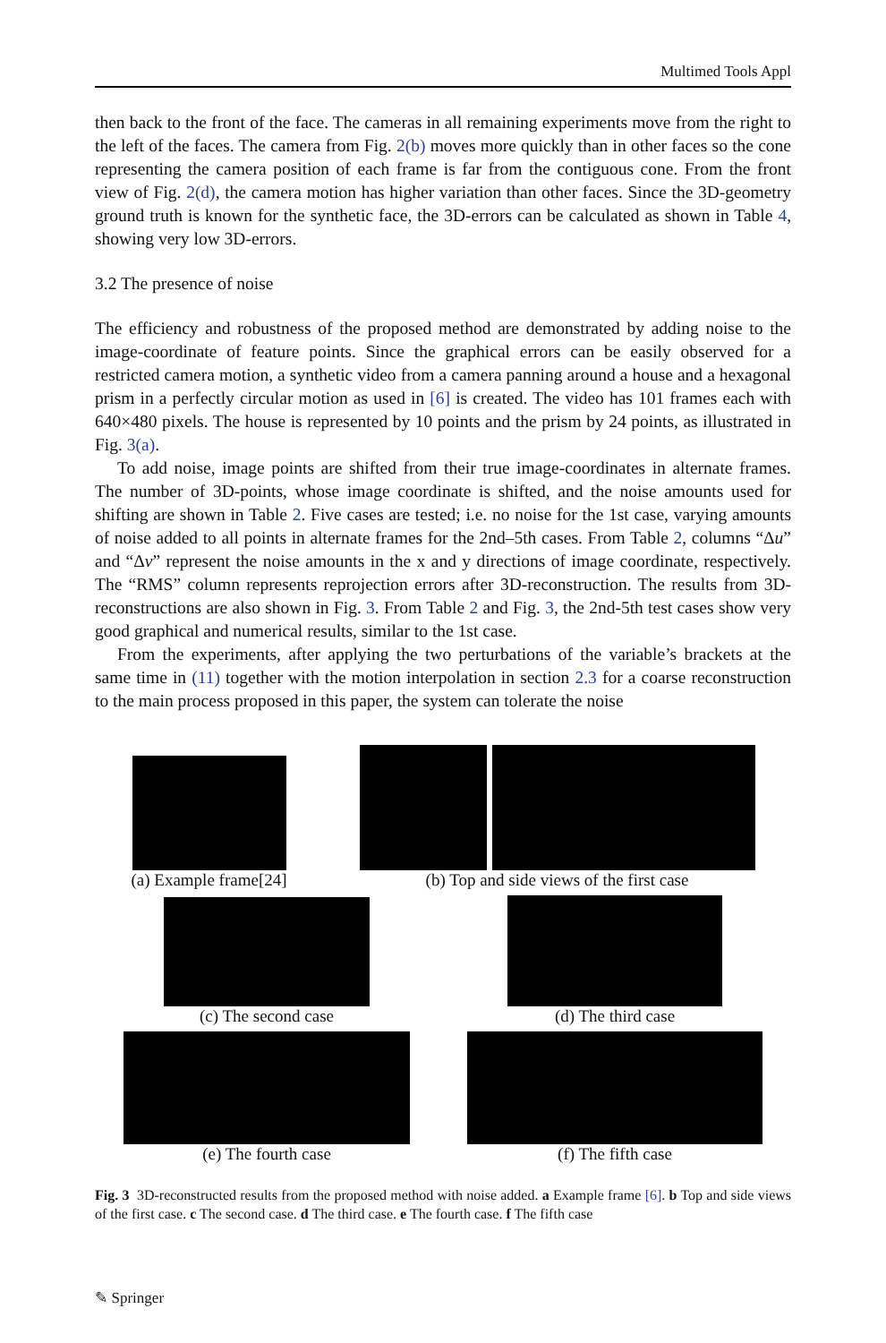Multimed Tools Appl
then back to the front of the face. The cameras in all remaining experiments move from the right to the left of the faces. The camera from Fig. 2(b) moves more quickly than in other faces so the cone representing the camera position of each frame is far from the contiguous cone. From the front view of Fig. 2(d), the camera motion has higher variation than other faces. Since the 3D-geometry ground truth is known for the synthetic face, the 3D-errors can be calculated as shown in Table 4, showing very low 3D-errors.
3.2 The presence of noise
The efficiency and robustness of the proposed method are demonstrated by adding noise to the image-coordinate of feature points. Since the graphical errors can be easily observed for a restricted camera motion, a synthetic video from a camera panning around a house and a hexagonal prism in a perfectly circular motion as used in [6] is created. The video has 101 frames each with 640×480 pixels. The house is represented by 10 points and the prism by 24 points, as illustrated in Fig. 3(a).
To add noise, image points are shifted from their true image-coordinates in alternate frames. The number of 3D-points, whose image coordinate is shifted, and the noise amounts used for shifting are shown in Table 2. Five cases are tested; i.e. no noise for the 1st case, varying amounts of noise added to all points in alternate frames for the 2nd–5th cases. From Table 2, columns “Δu” and “Δv” represent the noise amounts in the x and y directions of image coordinate, respectively. The “RMS” column represents reprojection errors after 3D-reconstruction. The results from 3D-reconstructions are also shown in Fig. 3. From Table 2 and Fig. 3, the 2nd-5th test cases show very good graphical and numerical results, similar to the 1st case.
From the experiments, after applying the two perturbations of the variable’s brackets at the same time in (11) together with the motion interpolation in section 2.3 for a coarse reconstruction to the main process proposed in this paper, the system can tolerate the noise
(a) Example frame[24]
(b) Top and side views of the first case
(c) The second case
(d) The third case
(e) The fourth case
(f) The fifth case
Fig. 3 3D-reconstructed results from the proposed method with noise added. a Example frame [6]. b Top and side views of the first case. c The second case. d The third case. e The fourth case. f The fifth case
✎ Springer